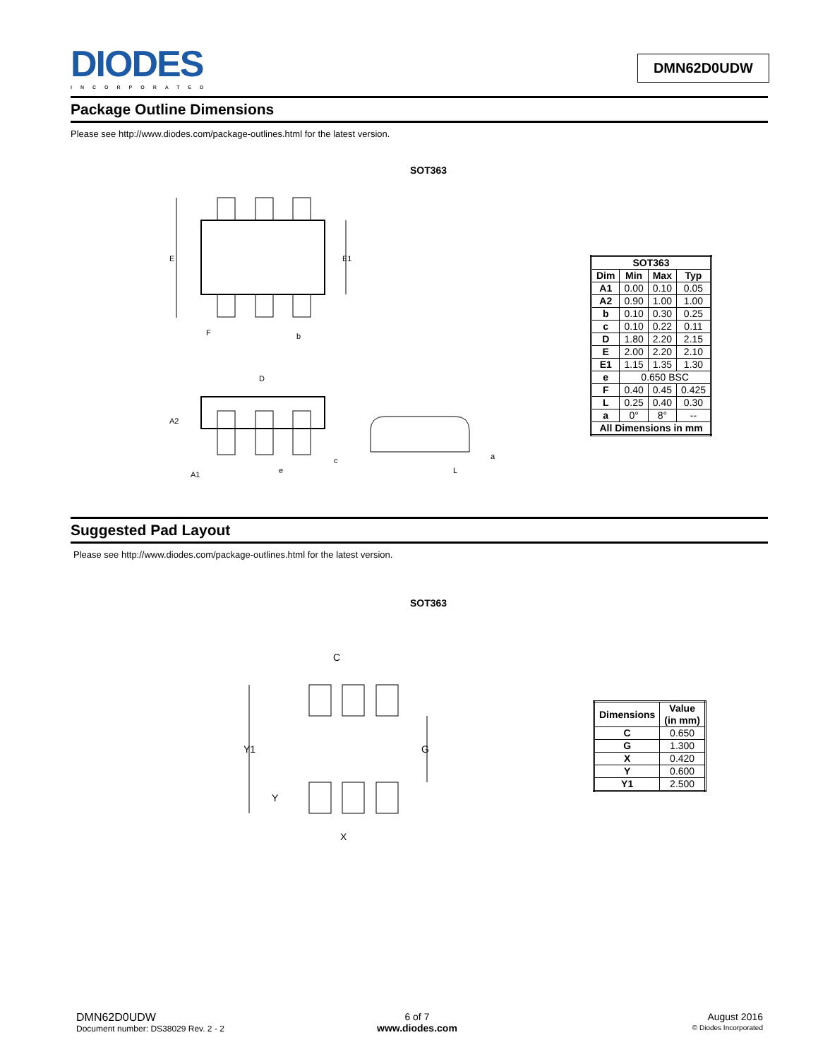DIODES INCORPORATED
DMN62D0UDW
Package Outline Dimensions
Please see http://www.diodes.com/package-outlines.html for the latest version.
SOT363
E
E1
F
b
D
A2
A1
e
c
L
a
| SOT363 | | | |
| --- | --- | --- | --- |
| Dim | Min | Max | Typ |
| A1 | 0.00 | 0.10 | 0.05 |
| A2 | 0.90 | 1.00 | 1.00 |
| b | 0.10 | 0.30 | 0.25 |
| c | 0.10 | 0.22 | 0.11 |
| D | 1.80 | 2.20 | 2.15 |
| E | 2.00 | 2.20 | 2.10 |
| E1 | 1.15 | 1.35 | 1.30 |
| e | 0.650 BSC | | |
| F | 0.40 | 0.45 | 0.425 |
| L | 0.25 | 0.40 | 0.30 |
| a | 0° | 8° | -- |
| All Dimensions in mm | | | |
Suggested Pad Layout
Please see http://www.diodes.com/package-outlines.html for the latest version.
SOT363
C
Y1
G
Y
X
| Dimensions | Value (in mm) |
| --- | --- |
| C | 0.650 |
| G | 1.300 |
| X | 0.420 |
| Y | 0.600 |
| Y1 | 2.500 |
DMN62D0UDW
Document number: DS38029 Rev. 2 - 2
6 of 7
www.diodes.com
August 2016
© Diodes Incorporated